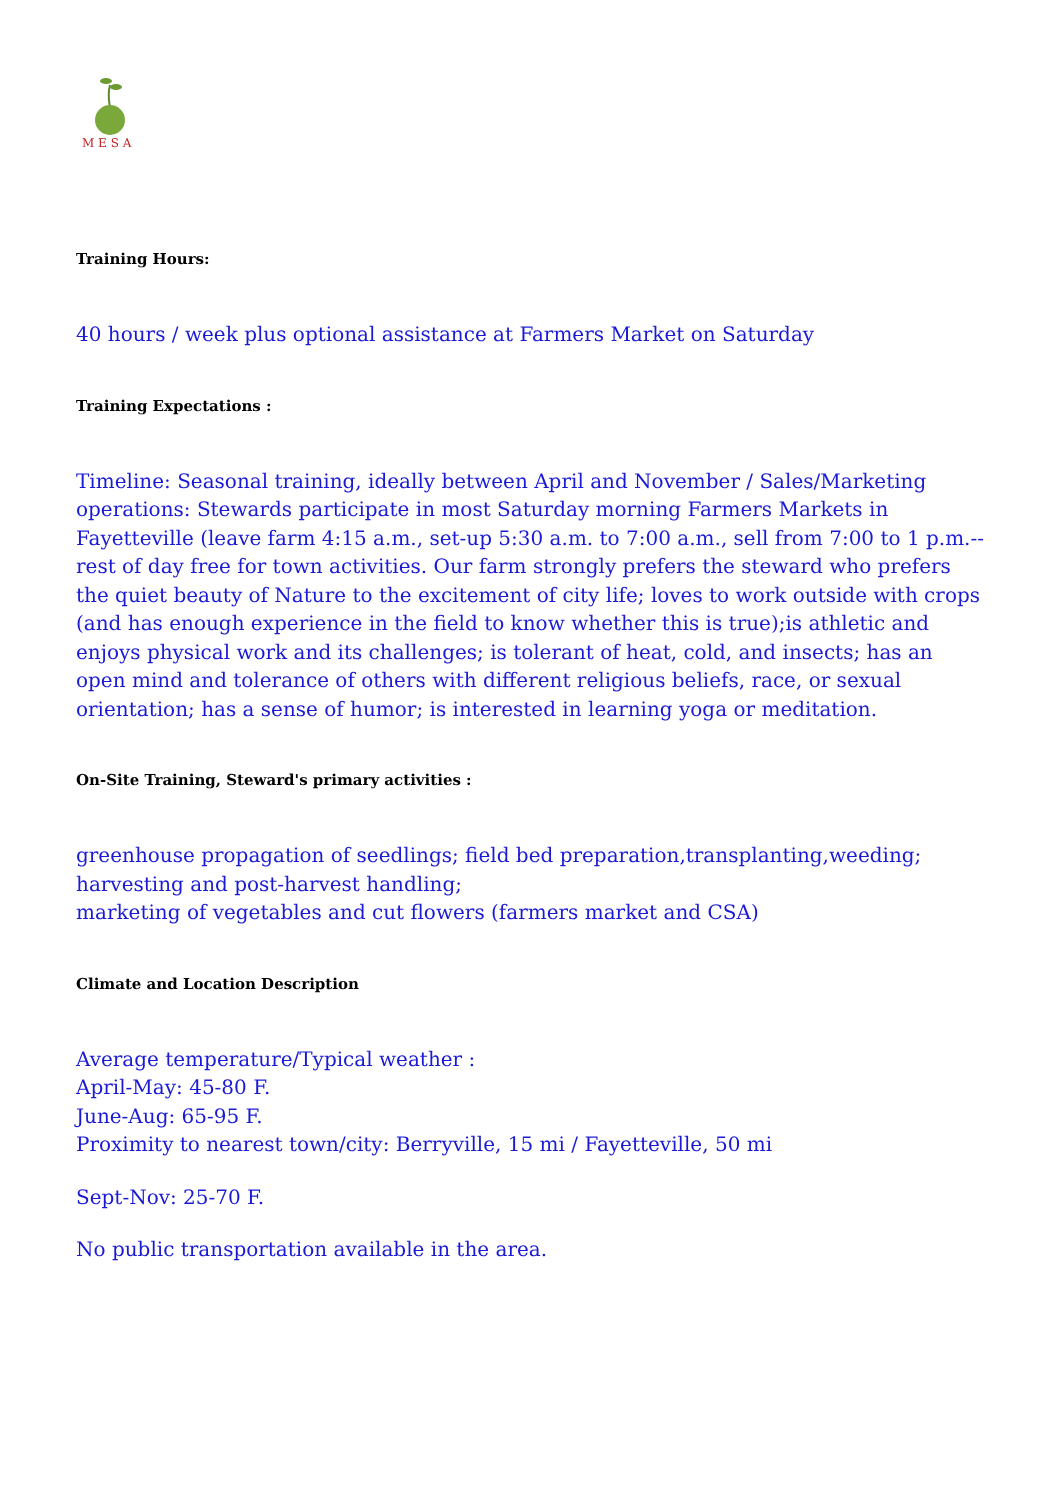M E S A
Training Hours:
40 hours / week plus optional assistance at Farmers Market on Saturday
Training Expectations :
Timeline: Seasonal training, ideally between April and November / Sales/Marketing operations: Stewards participate in most Saturday morning Farmers Markets in Fayetteville (leave farm 4:15 a.m., set-up 5:30 a.m. to 7:00 a.m., sell from 7:00 to 1 p.m.--rest of day free for town activities. Our farm strongly prefers the steward who prefers the quiet beauty of Nature to the excitement of city life; loves to work outside with crops (and has enough experience in the field to know whether this is true);is athletic and enjoys physical work and its challenges; is tolerant of heat, cold, and insects; has an open mind and tolerance of others with different religious beliefs, race, or sexual orientation; has a sense of humor; is interested in learning yoga or meditation.
On-Site Training, Steward's primary activities :
greenhouse propagation of seedlings; field bed preparation,transplanting,weeding;
harvesting and post-harvest handling;
marketing of vegetables and cut flowers (farmers market and CSA)
Climate and Location Description
Average temperature/Typical weather :
April-May: 45-80 F.
June-Aug: 65-95 F.
Proximity to nearest town/city: Berryville, 15 mi / Fayetteville, 50 mi
Sept-Nov: 25-70 F.
No public transportation available in the area.